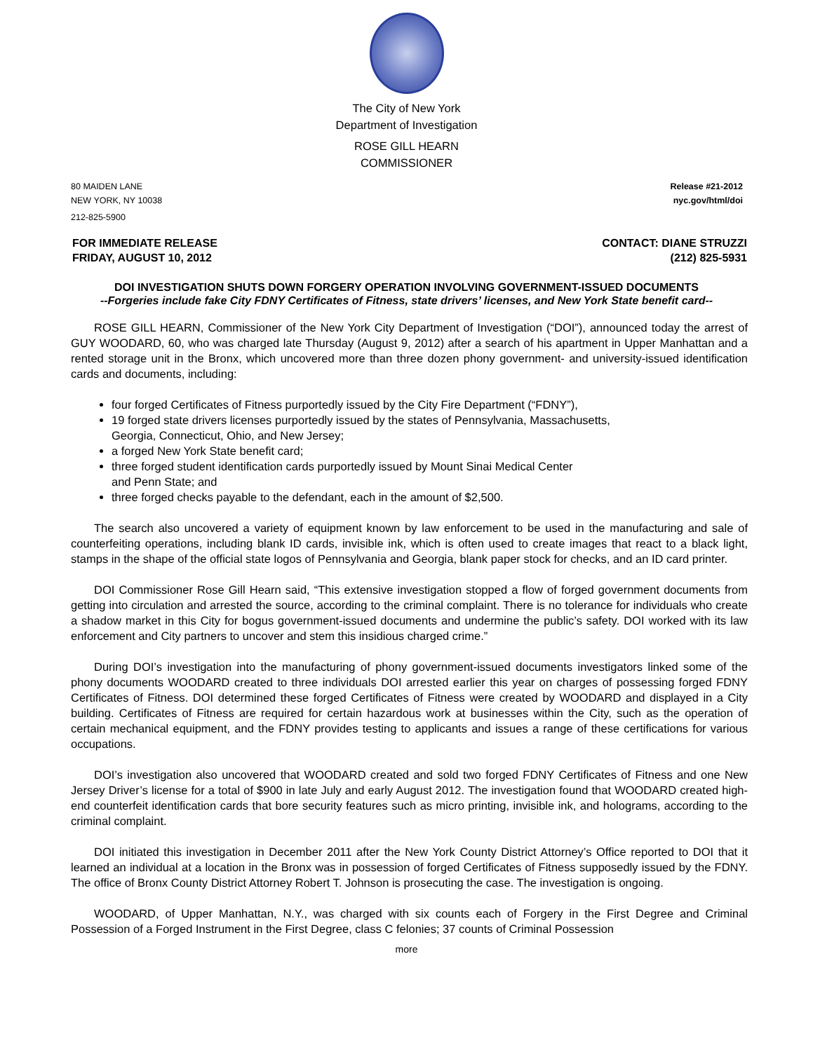The City of New York
Department of Investigation
ROSE GILL HEARN
COMMISSIONER
80 MAIDEN LANE
NEW YORK, NY 10038
212-825-5900
Release #21-2012
nyc.gov/html/doi
FOR IMMEDIATE RELEASE
FRIDAY, AUGUST 10, 2012
CONTACT: DIANE STRUZZI
(212) 825-5931
DOI INVESTIGATION SHUTS DOWN FORGERY OPERATION INVOLVING GOVERNMENT-ISSUED DOCUMENTS
--Forgeries include fake City FDNY Certificates of Fitness, state drivers’ licenses, and New York State benefit card--
ROSE GILL HEARN, Commissioner of the New York City Department of Investigation (“DOI”), announced today the arrest of GUY WOODARD, 60, who was charged late Thursday (August 9, 2012) after a search of his apartment in Upper Manhattan and a rented storage unit in the Bronx, which uncovered more than three dozen phony government- and university-issued identification cards and documents, including:
four forged Certificates of Fitness purportedly issued by the City Fire Department (“FDNY”),
19 forged state drivers licenses purportedly issued by the states of Pennsylvania, Massachusetts,
Georgia, Connecticut, Ohio, and New Jersey;
a forged New York State benefit card;
three forged student identification cards purportedly issued by Mount Sinai Medical Center
and Penn State; and
three forged checks payable to the defendant, each in the amount of $2,500.
The search also uncovered a variety of equipment known by law enforcement to be used in the manufacturing and sale of counterfeiting operations, including blank ID cards, invisible ink, which is often used to create images that react to a black light, stamps in the shape of the official state logos of Pennsylvania and Georgia, blank paper stock for checks, and an ID card printer.
DOI Commissioner Rose Gill Hearn said, “This extensive investigation stopped a flow of forged government documents from getting into circulation and arrested the source, according to the criminal complaint. There is no tolerance for individuals who create a shadow market in this City for bogus government-issued documents and undermine the public’s safety. DOI worked with its law enforcement and City partners to uncover and stem this insidious charged crime.”
During DOI’s investigation into the manufacturing of phony government-issued documents investigators linked some of the phony documents WOODARD created to three individuals DOI arrested earlier this year on charges of possessing forged FDNY Certificates of Fitness. DOI determined these forged Certificates of Fitness were created by WOODARD and displayed in a City building. Certificates of Fitness are required for certain hazardous work at businesses within the City, such as the operation of certain mechanical equipment, and the FDNY provides testing to applicants and issues a range of these certifications for various occupations.
DOI’s investigation also uncovered that WOODARD created and sold two forged FDNY Certificates of Fitness and one New Jersey Driver’s license for a total of $900 in late July and early August 2012. The investigation found that WOODARD created high-end counterfeit identification cards that bore security features such as micro printing, invisible ink, and holograms, according to the criminal complaint.
DOI initiated this investigation in December 2011 after the New York County District Attorney’s Office reported to DOI that it learned an individual at a location in the Bronx was in possession of forged Certificates of Fitness supposedly issued by the FDNY. The office of Bronx County District Attorney Robert T. Johnson is prosecuting the case. The investigation is ongoing.
WOODARD, of Upper Manhattan, N.Y., was charged with six counts each of Forgery in the First Degree and Criminal Possession of a Forged Instrument in the First Degree, class C felonies; 37 counts of Criminal Possession
more